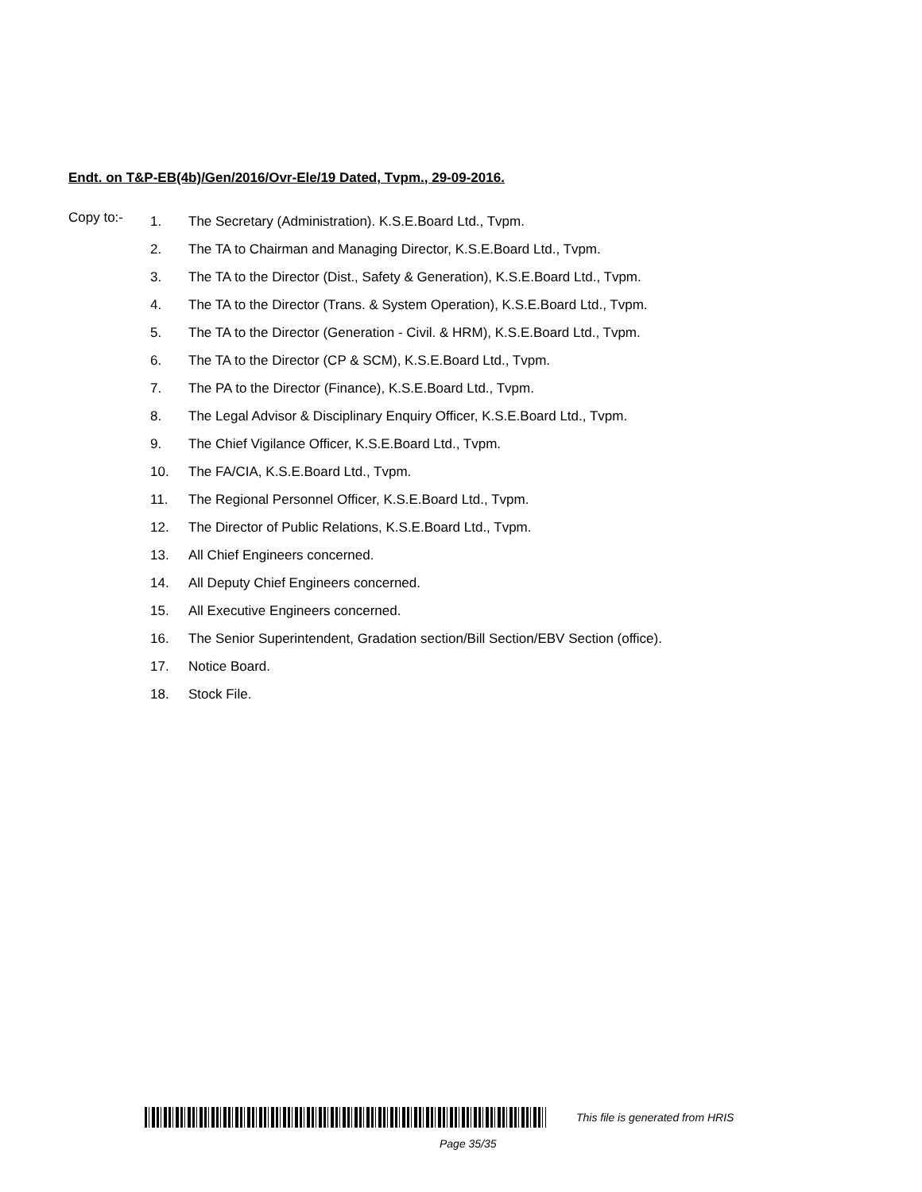Endt. on T&P-EB(4b)/Gen/2016/Ovr-Ele/19 Dated, Tvpm., 29-09-2016.
Copy to:-
1. The Secretary (Administration). K.S.E.Board Ltd., Tvpm.
2. The TA to Chairman and Managing Director, K.S.E.Board Ltd., Tvpm.
3. The TA to the Director (Dist., Safety & Generation), K.S.E.Board Ltd., Tvpm.
4. The TA to the Director (Trans. & System Operation), K.S.E.Board Ltd., Tvpm.
5. The TA to the Director (Generation - Civil. & HRM), K.S.E.Board Ltd., Tvpm.
6. The TA to the Director (CP & SCM), K.S.E.Board Ltd., Tvpm.
7. The PA to the Director (Finance), K.S.E.Board Ltd., Tvpm.
8. The Legal Advisor & Disciplinary Enquiry Officer, K.S.E.Board Ltd., Tvpm.
9. The Chief Vigilance Officer, K.S.E.Board Ltd., Tvpm.
10. The FA/CIA, K.S.E.Board Ltd., Tvpm.
11. The Regional Personnel Officer, K.S.E.Board Ltd., Tvpm.
12. The Director of Public Relations, K.S.E.Board Ltd., Tvpm.
13. All Chief Engineers concerned.
14. All Deputy Chief Engineers concerned.
15. All Executive Engineers concerned.
16. The Senior Superintendent, Gradation section/Bill Section/EBV Section (office).
17. Notice Board.
18. Stock File.
This file is generated from HRIS
Page 35/35